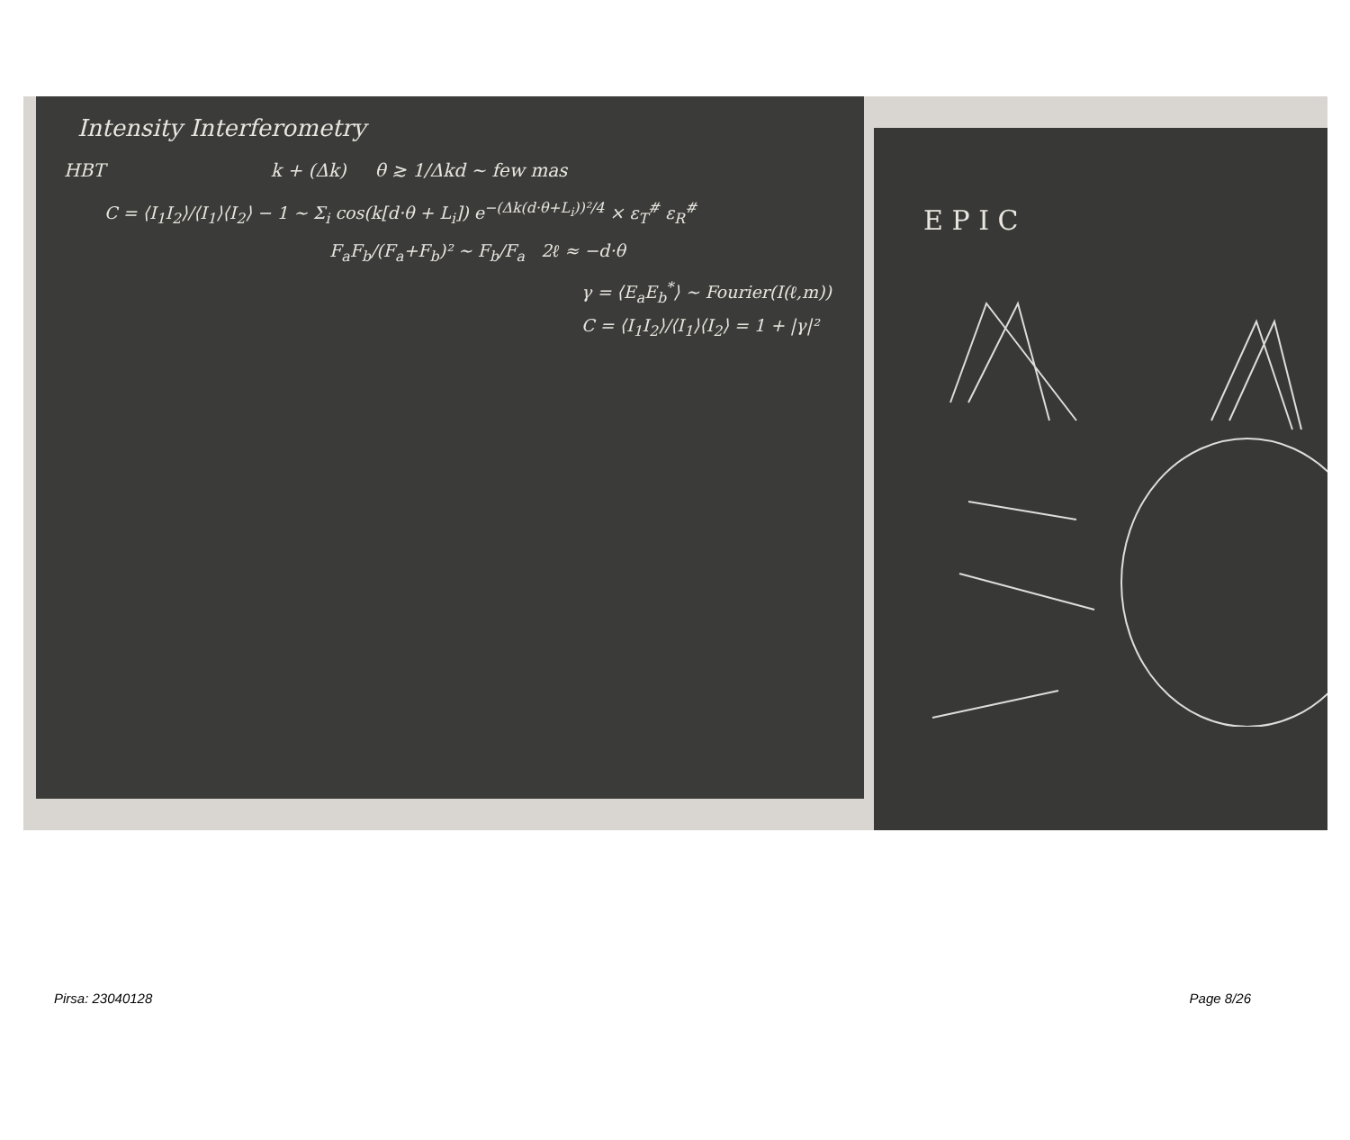Intensity Interferometry
HBT k + (Δk) θ ≳ 1/Δkd ~ few mas
C = ⟨I<sub>1</sub>I<sub>2</sub>⟩/⟨I<sub>1</sub>⟩⟨I<sub>2</sub>⟩ − 1 ~ Σ<sub>i</sub> cos(k[d·θ + L<sub>i</sub>]) e<sup>−(Δk(d·θ+L<sub>i</sub>))²/4</sup> × ε<sub>T</sub><sup>#</sup> ε<sub>R</sub><sup>#</sup>
F<sub>a</sub>F<sub>b</sub>/(F<sub>a</sub>+F<sub>b</sub>)² ~ F<sub>b</sub>/F<sub>a</sub> 2ℓ ≈ −d·θ
γ = ⟨E<sub>a</sub>E<sub>b</sub><sup>*</sup>⟩ ~ Fourier(I(ℓ,m))
C = ⟨I<sub>1</sub>I<sub>2</sub>⟩/⟨I<sub>1</sub>⟩⟨I<sub>2</sub>⟩ = 1 + |γ|²
E P I C
Pirsa: 23040128 Page 8/26